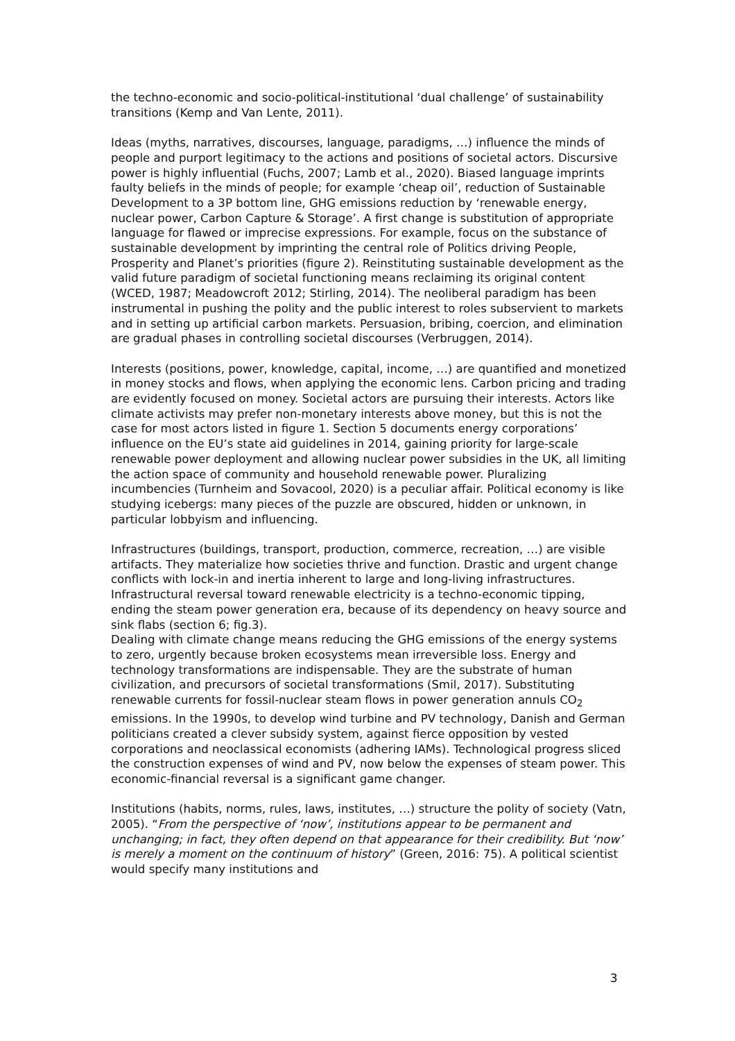the techno-economic and socio-political-institutional ‘dual challenge’ of sustainability transitions (Kemp and Van Lente, 2011).
Ideas (myths, narratives, discourses, language, paradigms, …) influence the minds of people and purport legitimacy to the actions and positions of societal actors. Discursive power is highly influential (Fuchs, 2007; Lamb et al., 2020). Biased language imprints faulty beliefs in the minds of people; for example ‘cheap oil’, reduction of Sustainable Development to a 3P bottom line, GHG emissions reduction by ‘renewable energy, nuclear power, Carbon Capture & Storage’. A first change is substitution of appropriate language for flawed or imprecise expressions. For example, focus on the substance of sustainable development by imprinting the central role of Politics driving People, Prosperity and Planet’s priorities (figure 2). Reinstituting sustainable development as the valid future paradigm of societal functioning means reclaiming its original content (WCED, 1987; Meadowcroft 2012; Stirling, 2014). The neoliberal paradigm has been instrumental in pushing the polity and the public interest to roles subservient to markets and in setting up artificial carbon markets. Persuasion, bribing, coercion, and elimination are gradual phases in controlling societal discourses (Verbruggen, 2014).
Interests (positions, power, knowledge, capital, income, …) are quantified and monetized in money stocks and flows, when applying the economic lens. Carbon pricing and trading are evidently focused on money. Societal actors are pursuing their interests. Actors like climate activists may prefer non-monetary interests above money, but this is not the case for most actors listed in figure 1. Section 5 documents energy corporations’ influence on the EU’s state aid guidelines in 2014, gaining priority for large-scale renewable power deployment and allowing nuclear power subsidies in the UK, all limiting the action space of community and household renewable power. Pluralizing incumbencies (Turnheim and Sovacool, 2020) is a peculiar affair. Political economy is like studying icebergs: many pieces of the puzzle are obscured, hidden or unknown, in particular lobbyism and influencing.
Infrastructures (buildings, transport, production, commerce, recreation, …) are visible artifacts. They materialize how societies thrive and function. Drastic and urgent change conflicts with lock-in and inertia inherent to large and long-living infrastructures. Infrastructural reversal toward renewable electricity is a techno-economic tipping, ending the steam power generation era, because of its dependency on heavy source and sink flabs (section 6; fig.3).
Dealing with climate change means reducing the GHG emissions of the energy systems to zero, urgently because broken ecosystems mean irreversible loss. Energy and technology transformations are indispensable. They are the substrate of human civilization, and precursors of societal transformations (Smil, 2017). Substituting renewable currents for fossil-nuclear steam flows in power generation annuls CO<sub>2</sub> emissions. In the 1990s, to develop wind turbine and PV technology, Danish and German politicians created a clever subsidy system, against fierce opposition by vested corporations and neoclassical economists (adhering IAMs). Technological progress sliced the construction expenses of wind and PV, now below the expenses of steam power. This economic-financial reversal is a significant game changer.
Institutions (habits, norms, rules, laws, institutes, …) structure the polity of society (Vatn, 2005). “From the perspective of ‘now’, institutions appear to be permanent and unchanging; in fact, they often depend on that appearance for their credibility. But ‘now’ is merely a moment on the continuum of history” (Green, 2016: 75). A political scientist would specify many institutions and
3